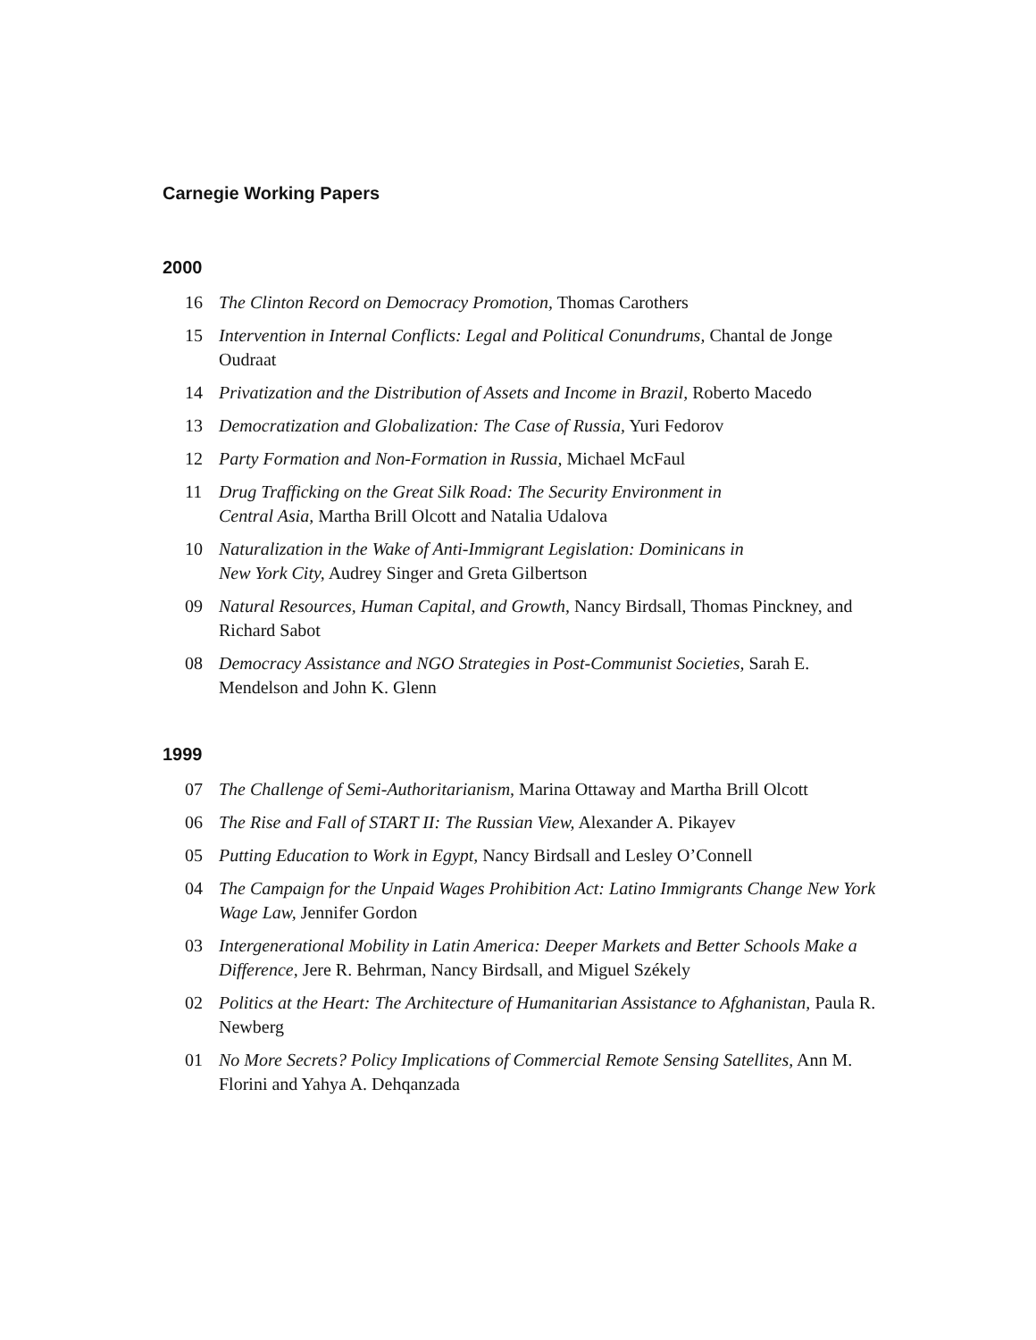Carnegie Working Papers
2000
16 The Clinton Record on Democracy Promotion, Thomas Carothers
15 Intervention in Internal Conflicts: Legal and Political Conundrums, Chantal de Jonge Oudraat
14 Privatization and the Distribution of Assets and Income in Brazil, Roberto Macedo
13 Democratization and Globalization: The Case of Russia, Yuri Fedorov
12 Party Formation and Non-Formation in Russia, Michael McFaul
11 Drug Trafficking on the Great Silk Road: The Security Environment in
Central Asia, Martha Brill Olcott and Natalia Udalova
10 Naturalization in the Wake of Anti-Immigrant Legislation: Dominicans in
New York City, Audrey Singer and Greta Gilbertson
09 Natural Resources, Human Capital, and Growth, Nancy Birdsall, Thomas Pinckney, and Richard Sabot
08 Democracy Assistance and NGO Strategies in Post-Communist Societies, Sarah E. Mendelson and John K. Glenn
1999
07 The Challenge of Semi-Authoritarianism, Marina Ottaway and Martha Brill Olcott
06 The Rise and Fall of START II: The Russian View, Alexander A. Pikayev
05 Putting Education to Work in Egypt, Nancy Birdsall and Lesley O’Connell
04 The Campaign for the Unpaid Wages Prohibition Act: Latino Immigrants Change New York Wage Law, Jennifer Gordon
03 Intergenerational Mobility in Latin America: Deeper Markets and Better Schools Make a Difference, Jere R. Behrman, Nancy Birdsall, and Miguel Székely
02 Politics at the Heart: The Architecture of Humanitarian Assistance to Afghanistan, Paula R. Newberg
01 No More Secrets? Policy Implications of Commercial Remote Sensing Satellites, Ann M. Florini and Yahya A. Dehqanzada